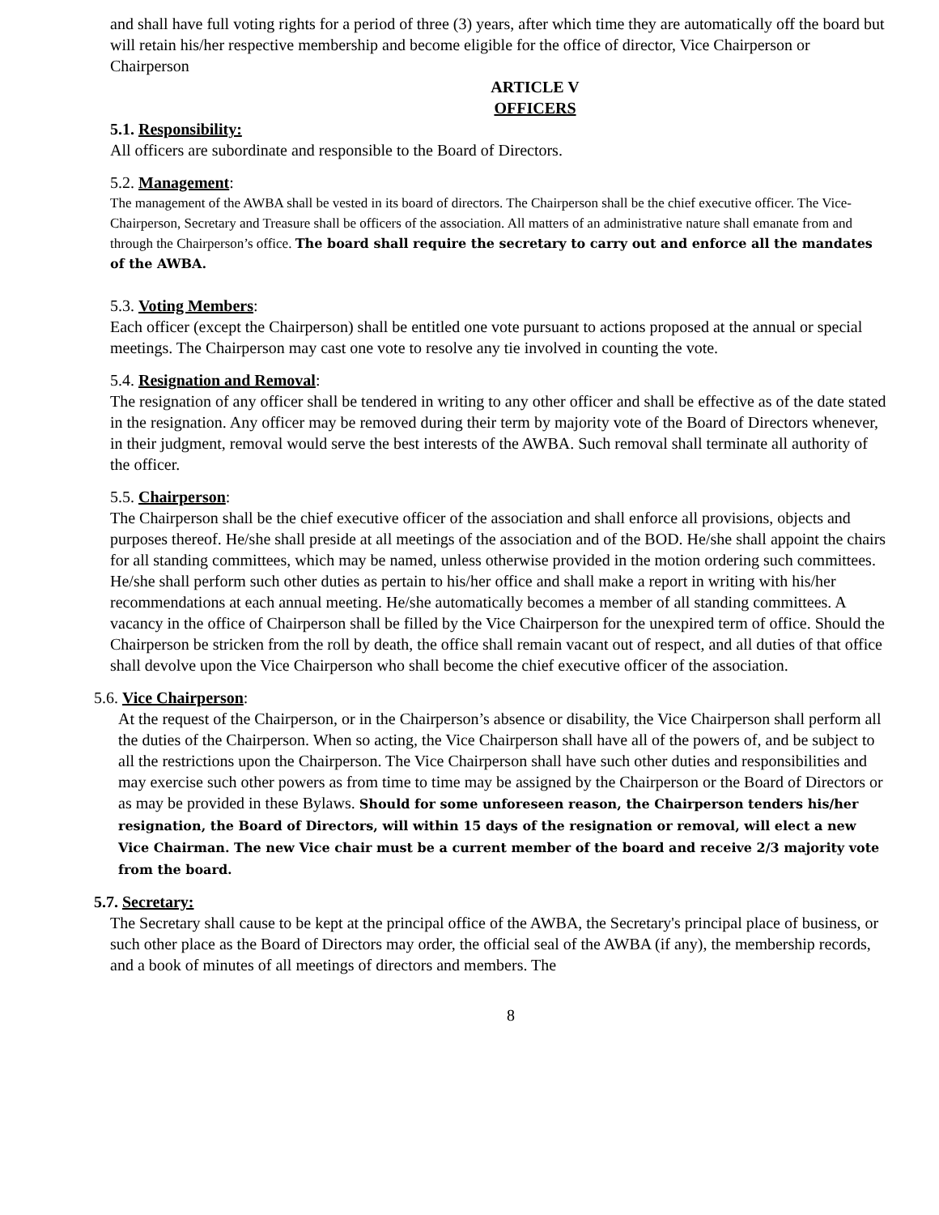and shall have full voting rights for a period of three (3) years, after which time they are automatically off the board but will retain his/her respective membership and become eligible for the office of director, Vice Chairperson or Chairperson
ARTICLE V
OFFICERS
5.1. Responsibility:
All officers are subordinate and responsible to the Board of Directors.
5.2. Management:
The management of the AWBA shall be vested in its board of directors. The Chairperson shall be the chief executive officer. The Vice-Chairperson, Secretary and Treasure shall be officers of the association. All matters of an administrative nature shall emanate from and through the Chairperson’s office. The board shall require the secretary to carry out and enforce all the mandates of the AWBA.
5.3. Voting Members:
Each officer (except the Chairperson) shall be entitled one vote pursuant to actions proposed at the annual or special meetings. The Chairperson may cast one vote to resolve any tie involved in counting the vote.
5.4. Resignation and Removal:
The resignation of any officer shall be tendered in writing to any other officer and shall be effective as of the date stated in the resignation. Any officer may be removed during their term by majority vote of the Board of Directors whenever, in their judgment, removal would serve the best interests of the AWBA. Such removal shall terminate all authority of the officer.
5.5. Chairperson:
The Chairperson shall be the chief executive officer of the association and shall enforce all provisions, objects and purposes thereof. He/she shall preside at all meetings of the association and of the BOD. He/she shall appoint the chairs for all standing committees, which may be named, unless otherwise provided in the motion ordering such committees. He/she shall perform such other duties as pertain to his/her office and shall make a report in writing with his/her recommendations at each annual meeting. He/she automatically becomes a member of all standing committees. A vacancy in the office of Chairperson shall be filled by the Vice Chairperson for the unexpired term of office. Should the Chairperson be stricken from the roll by death, the office shall remain vacant out of respect, and all duties of that office shall devolve upon the Vice Chairperson who shall become the chief executive officer of the association.
5.6. Vice Chairperson:
At the request of the Chairperson, or in the Chairperson’s absence or disability, the Vice Chairperson shall perform all the duties of the Chairperson. When so acting, the Vice Chairperson shall have all of the powers of, and be subject to all the restrictions upon the Chairperson. The Vice Chairperson shall have such other duties and responsibilities and may exercise such other powers as from time to time may be assigned by the Chairperson or the Board of Directors or as may be provided in these Bylaws. Should for some unforeseen reason, the Chairperson tenders his/her resignation, the Board of Directors, will within 15 days of the resignation or removal, will elect a new Vice Chairman. The new Vice chair must be a current member of the board and receive 2/3 majority vote from the board.
5.7. Secretary:
The Secretary shall cause to be kept at the principal office of the AWBA, the Secretary's principal place of business, or such other place as the Board of Directors may order, the official seal of the AWBA (if any), the membership records, and a book of minutes of all meetings of directors and members. The
8